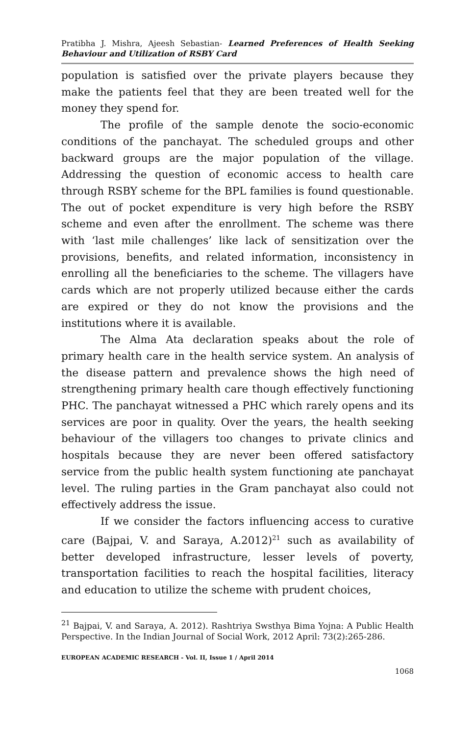Pratibha J. Mishra, Ajeesh Sebastian- Learned Preferences of Health Seeking Behaviour and Utilization of RSBY Card
population is satisfied over the private players because they make the patients feel that they are been treated well for the money they spend for.
The profile of the sample denote the socio-economic conditions of the panchayat. The scheduled groups and other backward groups are the major population of the village. Addressing the question of economic access to health care through RSBY scheme for the BPL families is found questionable. The out of pocket expenditure is very high before the RSBY scheme and even after the enrollment. The scheme was there with ‘last mile challenges’ like lack of sensitization over the provisions, benefits, and related information, inconsistency in enrolling all the beneficiaries to the scheme. The villagers have cards which are not properly utilized because either the cards are expired or they do not know the provisions and the institutions where it is available.
The Alma Ata declaration speaks about the role of primary health care in the health service system. An analysis of the disease pattern and prevalence shows the high need of strengthening primary health care though effectively functioning PHC. The panchayat witnessed a PHC which rarely opens and its services are poor in quality. Over the years, the health seeking behaviour of the villagers too changes to private clinics and hospitals because they are never been offered satisfactory service from the public health system functioning ate panchayat level. The ruling parties in the Gram panchayat also could not effectively address the issue.
If we consider the factors influencing access to curative care (Bajpai, V. and Saraya, A.2012)<sup>21</sup> such as availability of better developed infrastructure, lesser levels of poverty, transportation facilities to reach the hospital facilities, literacy and education to utilize the scheme with prudent choices,
<sup>21</sup> Bajpai, V. and Saraya, A. 2012). Rashtriya Swsthya Bima Yojna: A Public Health Perspective. In the Indian Journal of Social Work, 2012 April: 73(2):265-286.
EUROPEAN ACADEMIC RESEARCH - Vol. II, Issue 1 / April 2014
1068